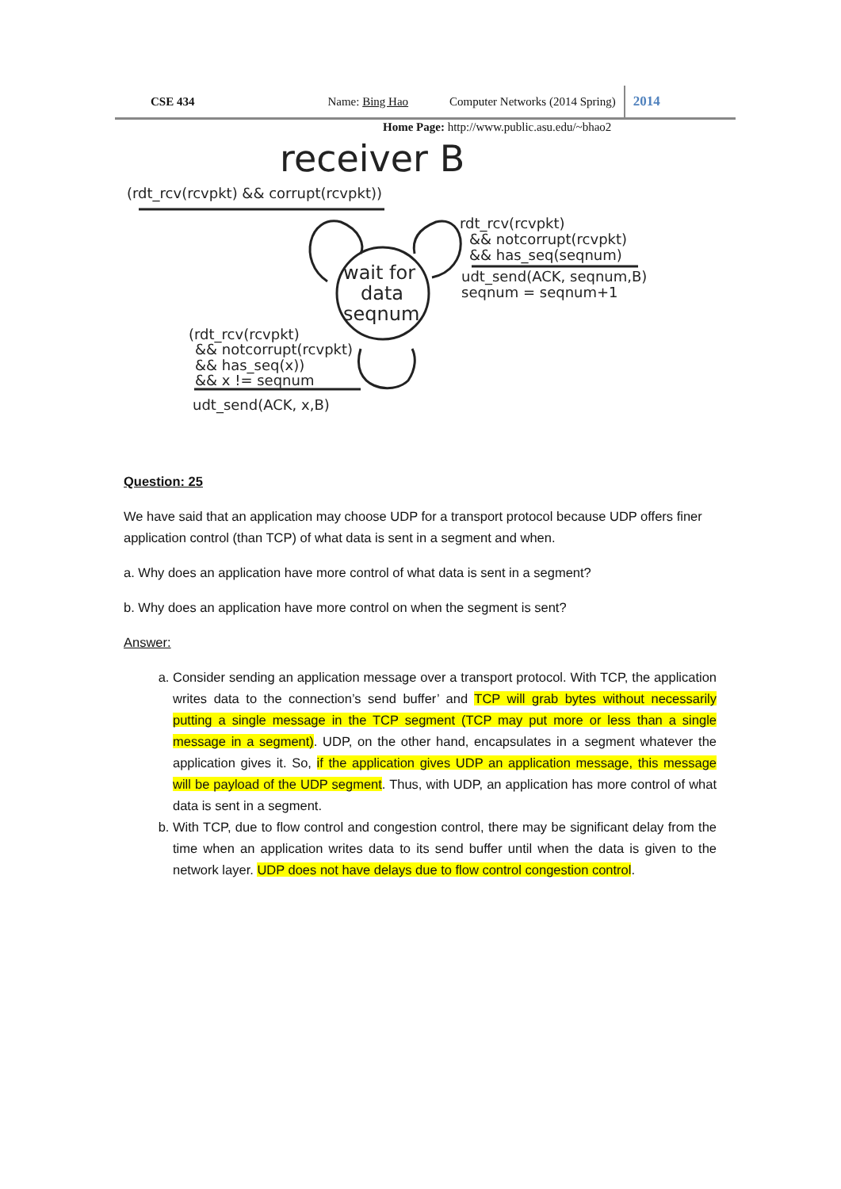CSE 434 Name: Bing Hao Computer Networks (2014 Spring) 2014
Home Page: http://www.public.asu.edu/~bhao2
receiver B
(rdt_rcv(rcvpkt) && corrupt(rcvpkt))
wait for
data
seqnum
rdt_rcv(rcvpkt)
&& notcorrupt(rcvpkt)
&& has_seq(seqnum)
udt_send(ACK, seqnum,B)
seqnum = seqnum+1
(rdt_rcv(rcvpkt)
&& notcorrupt(rcvpkt)
&& has_seq(x))
&& x != seqnum
udt_send(ACK, x,B)
Question: 25
We have said that an application may choose UDP for a transport protocol because UDP offers finer application control (than TCP) of what data is sent in a segment and when.
a. Why does an application have more control of what data is sent in a segment?
b. Why does an application have more control on when the segment is sent?
Answer:
a. Consider sending an application message over a transport protocol. With TCP, the application writes data to the connection’s send buffer’ and TCP will grab bytes without necessarily putting a single message in the TCP segment (TCP may put more or less than a single message in a segment). UDP, on the other hand, encapsulates in a segment whatever the application gives it. So, if the application gives UDP an application message, this message will be payload of the UDP segment. Thus, with UDP, an application has more control of what data is sent in a segment.
b. With TCP, due to flow control and congestion control, there may be significant delay from the time when an application writes data to its send buffer until when the data is given to the network layer. UDP does not have delays due to flow control congestion control.